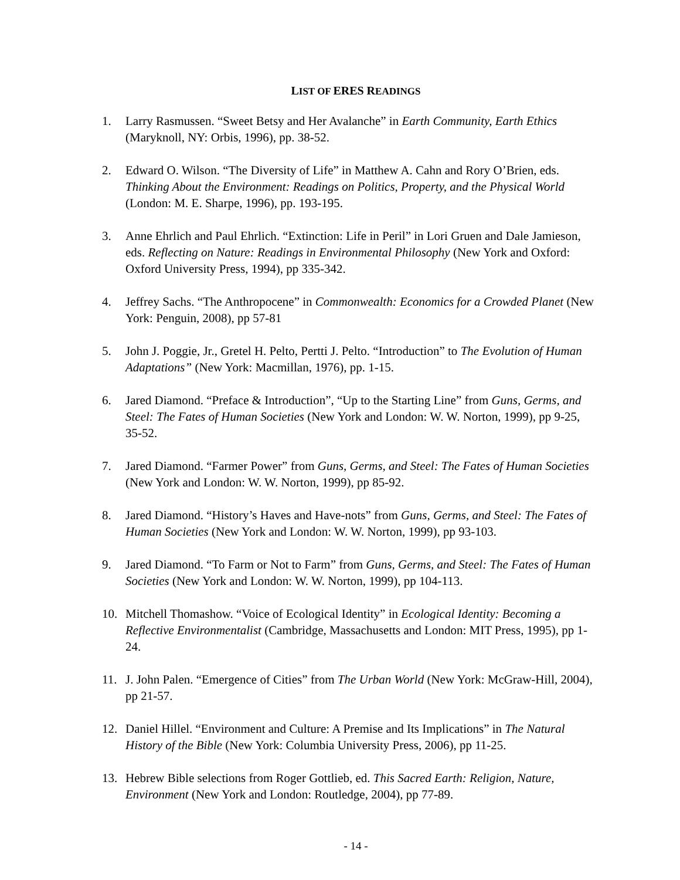LIST OF ERES READINGS
1. Larry Rasmussen. “Sweet Betsy and Her Avalanche” in Earth Community, Earth Ethics (Maryknoll, NY: Orbis, 1996), pp. 38-52.
2. Edward O. Wilson. “The Diversity of Life” in Matthew A. Cahn and Rory O’Brien, eds. Thinking About the Environment: Readings on Politics, Property, and the Physical World (London: M. E. Sharpe, 1996), pp. 193-195.
3. Anne Ehrlich and Paul Ehrlich. “Extinction: Life in Peril” in Lori Gruen and Dale Jamieson, eds. Reflecting on Nature: Readings in Environmental Philosophy (New York and Oxford: Oxford University Press, 1994), pp 335-342.
4. Jeffrey Sachs. “The Anthropocene” in Commonwealth: Economics for a Crowded Planet (New York: Penguin, 2008), pp 57-81
5. John J. Poggie, Jr., Gretel H. Pelto, Pertti J. Pelto. “Introduction” to The Evolution of Human Adaptations” (New York: Macmillan, 1976), pp. 1-15.
6. Jared Diamond. “Preface & Introduction”, “Up to the Starting Line” from Guns, Germs, and Steel: The Fates of Human Societies (New York and London: W. W. Norton, 1999), pp 9-25, 35-52.
7. Jared Diamond. “Farmer Power” from Guns, Germs, and Steel: The Fates of Human Societies (New York and London: W. W. Norton, 1999), pp 85-92.
8. Jared Diamond. “History’s Haves and Have-nots” from Guns, Germs, and Steel: The Fates of Human Societies (New York and London: W. W. Norton, 1999), pp 93-103.
9. Jared Diamond. “To Farm or Not to Farm” from Guns, Germs, and Steel: The Fates of Human Societies (New York and London: W. W. Norton, 1999), pp 104-113.
10. Mitchell Thomashow. “Voice of Ecological Identity” in Ecological Identity: Becoming a Reflective Environmentalist (Cambridge, Massachusetts and London: MIT Press, 1995), pp 1-24.
11. J. John Palen. “Emergence of Cities” from The Urban World (New York: McGraw-Hill, 2004), pp 21-57.
12. Daniel Hillel. “Environment and Culture: A Premise and Its Implications” in The Natural History of the Bible (New York: Columbia University Press, 2006), pp 11-25.
13. Hebrew Bible selections from Roger Gottlieb, ed. This Sacred Earth: Religion, Nature, Environment (New York and London: Routledge, 2004), pp 77-89.
- 14 -